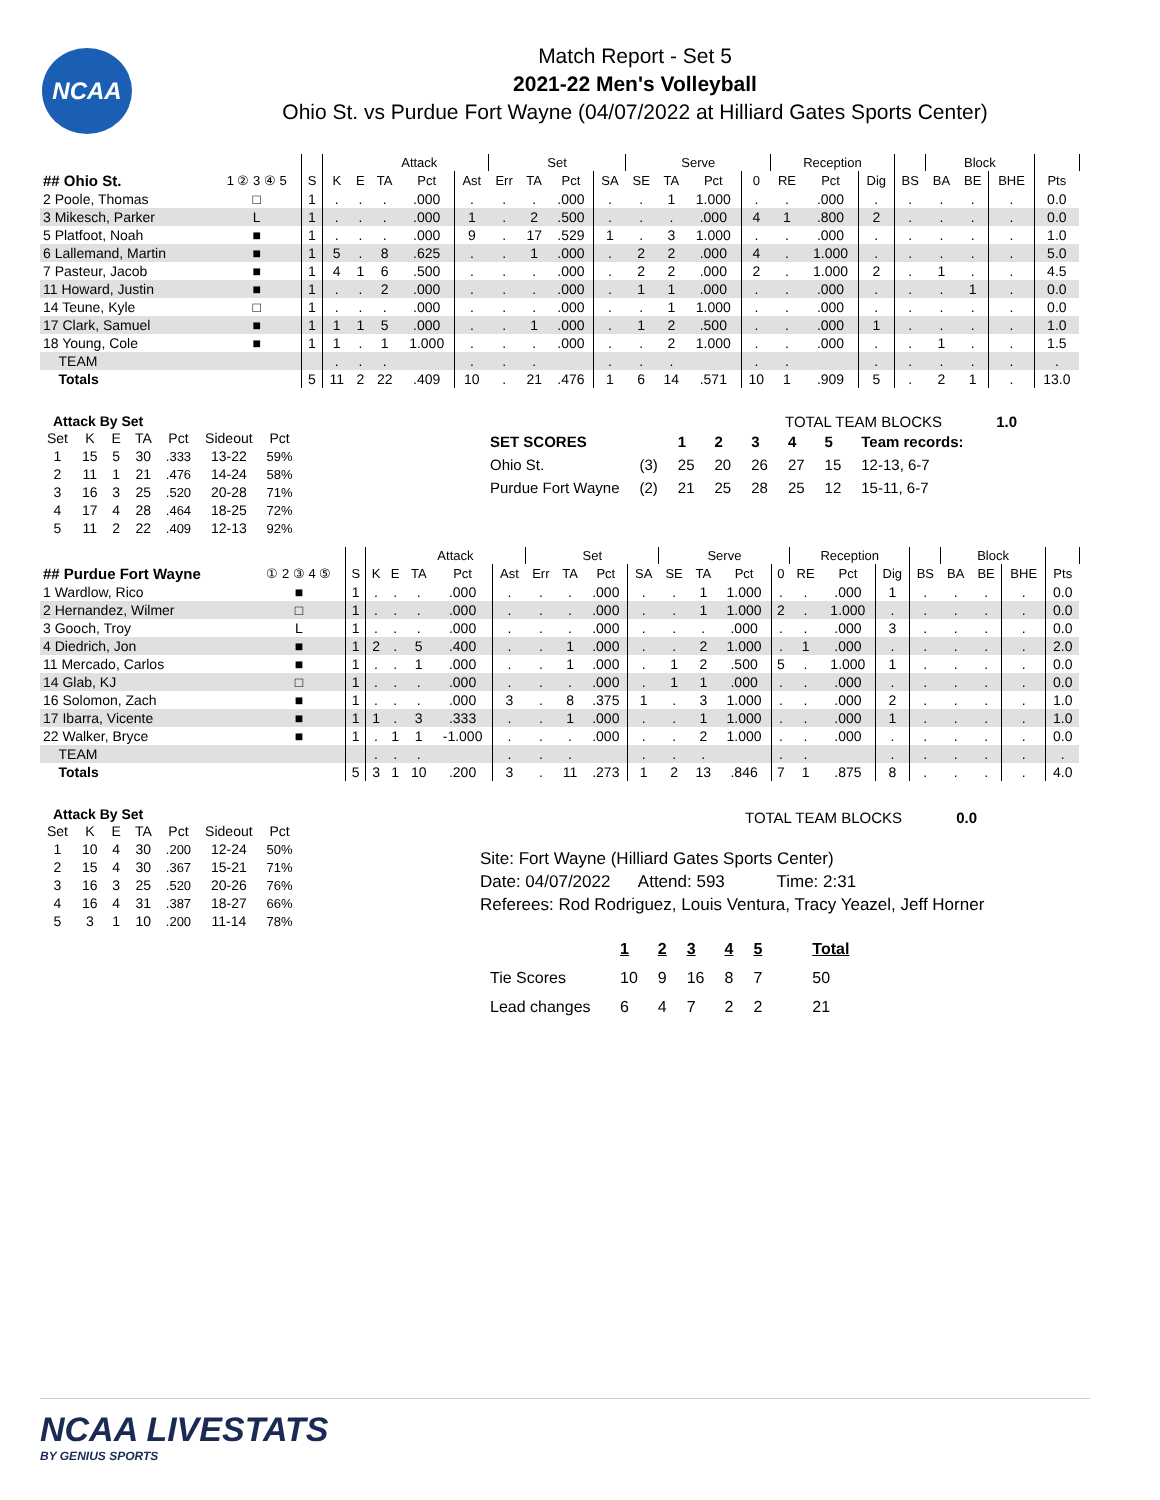NCAA
Match Report - Set 5
2021-22 Men's Volleyball
Ohio St. vs Purdue Fort Wayne (04/07/2022 at Hilliard Gates Sports Center)
| | | | | Attack | | | | Set | | | | Serve | | | | Reception | | | | Block | | | | |
| --- | --- | --- | --- | --- | --- | --- | --- | --- | --- | --- | --- | --- | --- | --- | --- | --- | --- | --- | --- | --- | --- | --- | --- | --- |
| ## Ohio St. | 1 ② 3 ④ 5 | S | K | E | TA | Pct | Ast | Err | TA | Pct | SA | SE | TA | Pct | 0 | RE | Pct | Dig | BS | BA | BE | BHE | Pts | |
| 2 Poole, Thomas | □ | 1 | . | . | . | .000 | . | . | . | .000 | . | . | 1 | 1.000 | . | . | .000 | . | . | . | . | . | 0.0 | |
| 3 Mikesch, Parker | L | 1 | . | . | . | .000 | 1 | . | 2 | .500 | . | . | . | .000 | 4 | 1 | .800 | 2 | . | . | . | . | 0.0 | |
| 5 Platfoot, Noah | ■ | 1 | . | . | . | .000 | 9 | . | 17 | .529 | 1 | . | 3 | 1.000 | . | . | .000 | . | . | . | . | . | 1.0 | |
| 6 Lallemand, Martin | ■ | 1 | 5 | . | 8 | .625 | . | . | 1 | .000 | . | 2 | 2 | .000 | 4 | . | 1.000 | . | . | . | . | . | 5.0 | |
| 7 Pasteur, Jacob | ■ | 1 | 4 | 1 | 6 | .500 | . | . | . | .000 | . | 2 | 2 | .000 | 2 | . | 1.000 | 2 | . | 1 | . | . | 4.5 | |
| 11 Howard, Justin | ■ | 1 | . | . | 2 | .000 | . | . | . | .000 | . | 1 | 1 | .000 | . | . | .000 | . | . | . | 1 | . | 0.0 | |
| 14 Teune, Kyle | □ | 1 | . | . | . | .000 | . | . | . | .000 | . | . | 1 | 1.000 | . | . | .000 | . | . | . | . | . | 0.0 | |
| 17 Clark, Samuel | ■ | 1 | 1 | 1 | 5 | .000 | . | . | 1 | .000 | . | 1 | 2 | .500 | . | . | .000 | 1 | . | . | . | . | 1.0 | |
| 18 Young, Cole | ■ | 1 | 1 | . | 1 | 1.000 | . | . | . | .000 | . | . | 2 | 1.000 | . | . | .000 | . | . | 1 | . | . | 1.5 | |
| TEAM | | | . | . | . | | . | . | . | | . | . | . | | . | . | | . | . | . | . | . | . | |
| Totals | | 5 | 11 | 2 | 22 | .409 | 10 | . | 21 | .476 | 1 | 6 | 14 | .571 | 10 | 1 | .909 | 5 | . | 2 | 1 | . | 13.0 | |
Attack By Set
| Set | K | E | TA | Pct | Sideout | Pct |
| --- | --- | --- | --- | --- | --- | --- |
| 1 | 15 | 5 | 30 | .333 | 13-22 | 59% |
| 2 | 11 | 1 | 21 | .476 | 14-24 | 58% |
| 3 | 16 | 3 | 25 | .520 | 20-28 | 71% |
| 4 | 17 | 4 | 28 | .464 | 18-25 | 72% |
| 5 | 11 | 2 | 22 | .409 | 12-13 | 92% |
TOTAL TEAM BLOCKS 1.0
| SET SCORES | | 1 | 2 | 3 | 4 | 5 | Team records: |
| Ohio St. | (3) | 25 | 20 | 26 | 27 | 15 | 12-13, 6-7 |
| Purdue Fort Wayne | (2) | 21 | 25 | 28 | 25 | 12 | 15-11, 6-7 |
| | | | | Attack | | | | Set | | | | Serve | | | | Reception | | | | Block | | | | |
| --- | --- | --- | --- | --- | --- | --- | --- | --- | --- | --- | --- | --- | --- | --- | --- | --- | --- | --- | --- | --- | --- | --- | --- | --- |
| ## Purdue Fort Wayne | ① 2 ③ 4 ⑤ | S | K | E | TA | Pct | Ast | Err | TA | Pct | SA | SE | TA | Pct | 0 | RE | Pct | Dig | BS | BA | BE | BHE | Pts | |
| 1 Wardlow, Rico | ■ | 1 | . | . | . | .000 | . | . | . | .000 | . | . | 1 | 1.000 | . | . | .000 | 1 | . | . | . | . | 0.0 | |
| 2 Hernandez, Wilmer | □ | 1 | . | . | . | .000 | . | . | . | .000 | . | . | 1 | 1.000 | 2 | . | 1.000 | . | . | . | . | . | 0.0 | |
| 3 Gooch, Troy | L | 1 | . | . | . | .000 | . | . | . | .000 | . | . | . | .000 | . | . | .000 | 3 | . | . | . | . | 0.0 | |
| 4 Diedrich, Jon | ■ | 1 | 2 | . | 5 | .400 | . | . | 1 | .000 | . | . | 2 | 1.000 | . | 1 | .000 | . | . | . | . | . | 2.0 | |
| 11 Mercado, Carlos | ■ | 1 | . | . | 1 | .000 | . | . | 1 | .000 | . | 1 | 2 | .500 | 5 | . | 1.000 | 1 | . | . | . | . | 0.0 | |
| 14 Glab, KJ | □ | 1 | . | . | . | .000 | . | . | . | .000 | . | 1 | 1 | .000 | . | . | .000 | . | . | . | . | . | 0.0 | |
| 16 Solomon, Zach | ■ | 1 | . | . | . | .000 | 3 | . | 8 | .375 | 1 | . | 3 | 1.000 | . | . | .000 | 2 | . | . | . | . | 1.0 | |
| 17 Ibarra, Vicente | ■ | 1 | 1 | . | 3 | .333 | . | . | 1 | .000 | . | . | 1 | 1.000 | . | . | .000 | 1 | . | . | . | . | 1.0 | |
| 22 Walker, Bryce | ■ | 1 | . | 1 | 1 | -1.000 | . | . | . | .000 | . | . | 2 | 1.000 | . | . | .000 | . | . | . | . | . | 0.0 | |
| TEAM | | | . | . | . | | . | . | . | | . | . | . | | . | . | | . | . | . | . | . | . | |
| Totals | | 5 | 3 | 1 | 10 | .200 | 3 | . | 11 | .273 | 1 | 2 | 13 | .846 | 7 | 1 | .875 | 8 | . | . | . | . | 4.0 | |
Attack By Set
| Set | K | E | TA | Pct | Sideout | Pct |
| --- | --- | --- | --- | --- | --- | --- |
| 1 | 10 | 4 | 30 | .200 | 12-24 | 50% |
| 2 | 15 | 4 | 30 | .367 | 15-21 | 71% |
| 3 | 16 | 3 | 25 | .520 | 20-26 | 76% |
| 4 | 16 | 4 | 31 | .387 | 18-27 | 66% |
| 5 | 3 | 1 | 10 | .200 | 11-14 | 78% |
TOTAL TEAM BLOCKS 0.0
Site: Fort Wayne (Hilliard Gates Sports Center)
Date: 04/07/2022 Attend: 593 Time: 2:31
Referees: Rod Rodriguez, Louis Ventura, Tracy Yeazel, Jeff Horner
| | 1 | 2 | 3 | 4 | 5 | Total |
| Tie Scores | 10 | 9 | 16 | 8 | 7 | 50 |
| Lead changes | 6 | 4 | 7 | 2 | 2 | 21 |
NCAA LIVESTATS
BY GENIUS SPORTS